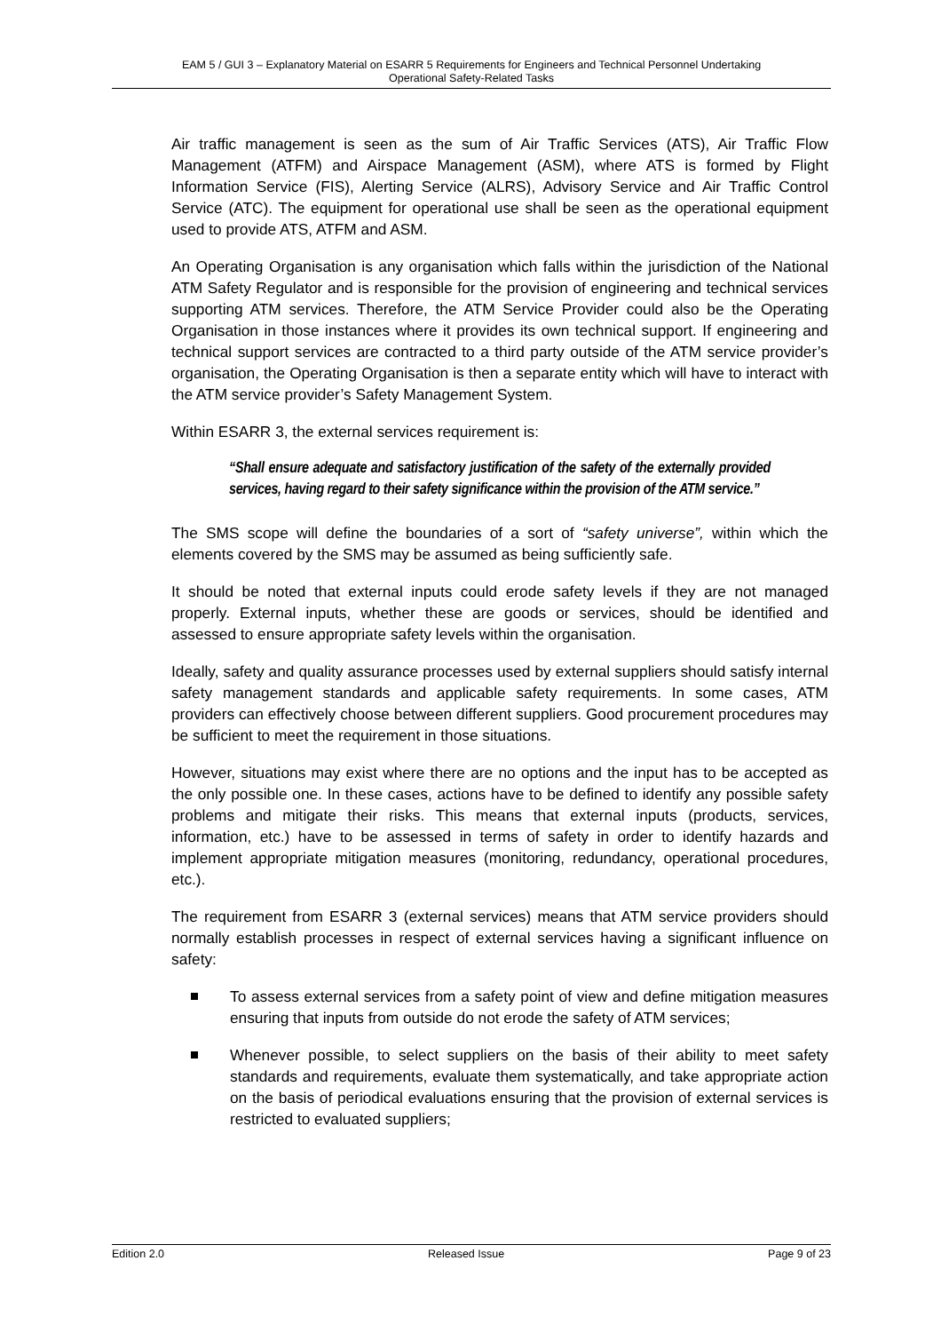EAM 5 / GUI 3 – Explanatory Material on ESARR 5 Requirements for Engineers and Technical Personnel Undertaking
Operational Safety-Related Tasks
Air traffic management is seen as the sum of Air Traffic Services (ATS), Air Traffic Flow Management (ATFM) and Airspace Management (ASM), where ATS is formed by Flight Information Service (FIS), Alerting Service (ALRS), Advisory Service and Air Traffic Control Service (ATC). The equipment for operational use shall be seen as the operational equipment used to provide ATS, ATFM and ASM.
An Operating Organisation is any organisation which falls within the jurisdiction of the National ATM Safety Regulator and is responsible for the provision of engineering and technical services supporting ATM services. Therefore, the ATM Service Provider could also be the Operating Organisation in those instances where it provides its own technical support. If engineering and technical support services are contracted to a third party outside of the ATM service provider’s organisation, the Operating Organisation is then a separate entity which will have to interact with the ATM service provider’s Safety Management System.
Within ESARR 3, the external services requirement is:
“Shall ensure adequate and satisfactory justification of the safety of the externally provided services, having regard to their safety significance within the provision of the ATM service.”
The SMS scope will define the boundaries of a sort of “safety universe”, within which the elements covered by the SMS may be assumed as being sufficiently safe.
It should be noted that external inputs could erode safety levels if they are not managed properly. External inputs, whether these are goods or services, should be identified and assessed to ensure appropriate safety levels within the organisation.
Ideally, safety and quality assurance processes used by external suppliers should satisfy internal safety management standards and applicable safety requirements. In some cases, ATM providers can effectively choose between different suppliers. Good procurement procedures may be sufficient to meet the requirement in those situations.
However, situations may exist where there are no options and the input has to be accepted as the only possible one. In these cases, actions have to be defined to identify any possible safety problems and mitigate their risks. This means that external inputs (products, services, information, etc.) have to be assessed in terms of safety in order to identify hazards and implement appropriate mitigation measures (monitoring, redundancy, operational procedures, etc.).
The requirement from ESARR 3 (external services) means that ATM service providers should normally establish processes in respect of external services having a significant influence on safety:
To assess external services from a safety point of view and define mitigation measures ensuring that inputs from outside do not erode the safety of ATM services;
Whenever possible, to select suppliers on the basis of their ability to meet safety standards and requirements, evaluate them systematically, and take appropriate action on the basis of periodical evaluations ensuring that the provision of external services is restricted to evaluated suppliers;
Edition 2.0 Released Issue Page 9 of 23